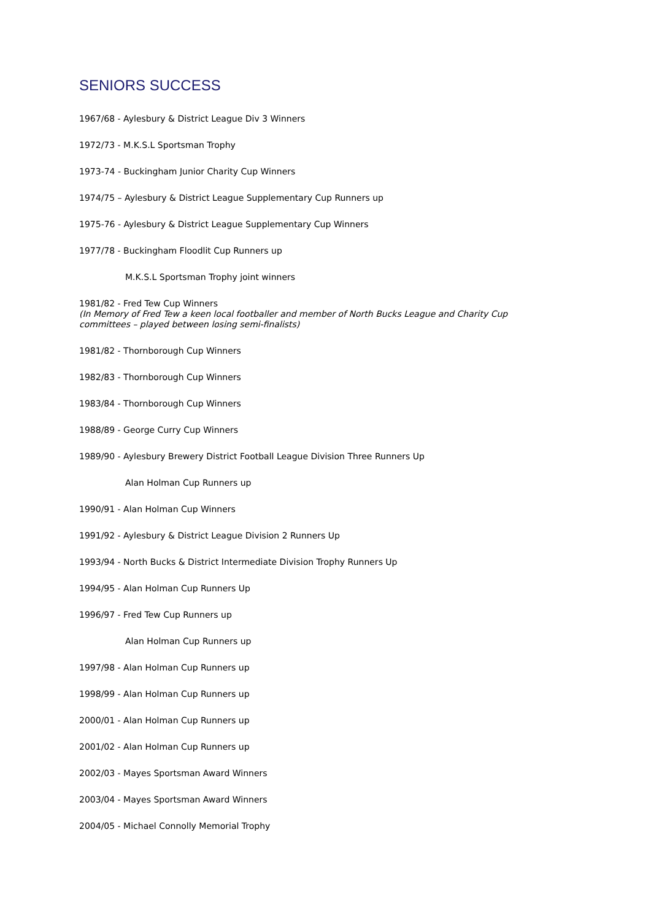SENIORS SUCCESS
1967/68 - Aylesbury & District League Div 3 Winners
1972/73 - M.K.S.L Sportsman Trophy
1973-74 - Buckingham Junior Charity Cup Winners
1974/75 – Aylesbury & District League Supplementary Cup Runners up
1975-76 - Aylesbury & District League Supplementary Cup Winners
1977/78 - Buckingham Floodlit Cup Runners up
M.K.S.L Sportsman Trophy joint winners
1981/82 - Fred Tew Cup Winners
(In Memory of Fred Tew a keen local footballer and member of North Bucks League and Charity Cup committees – played between losing semi-finalists)
1981/82 - Thornborough Cup Winners
1982/83 - Thornborough Cup Winners
1983/84 - Thornborough Cup Winners
1988/89 - George Curry Cup Winners
1989/90 - Aylesbury Brewery District Football League Division Three Runners Up
Alan Holman Cup Runners up
1990/91 - Alan Holman Cup Winners
1991/92 - Aylesbury & District League Division 2 Runners Up
1993/94 - North Bucks & District Intermediate Division Trophy Runners Up
1994/95 - Alan Holman Cup Runners Up
1996/97 - Fred Tew Cup Runners up
Alan Holman Cup Runners up
1997/98 - Alan Holman Cup Runners up
1998/99 - Alan Holman Cup Runners up
2000/01 - Alan Holman Cup Runners up
2001/02 - Alan Holman Cup Runners up
2002/03 - Mayes Sportsman Award Winners
2003/04 - Mayes Sportsman Award Winners
2004/05 - Michael Connolly Memorial Trophy